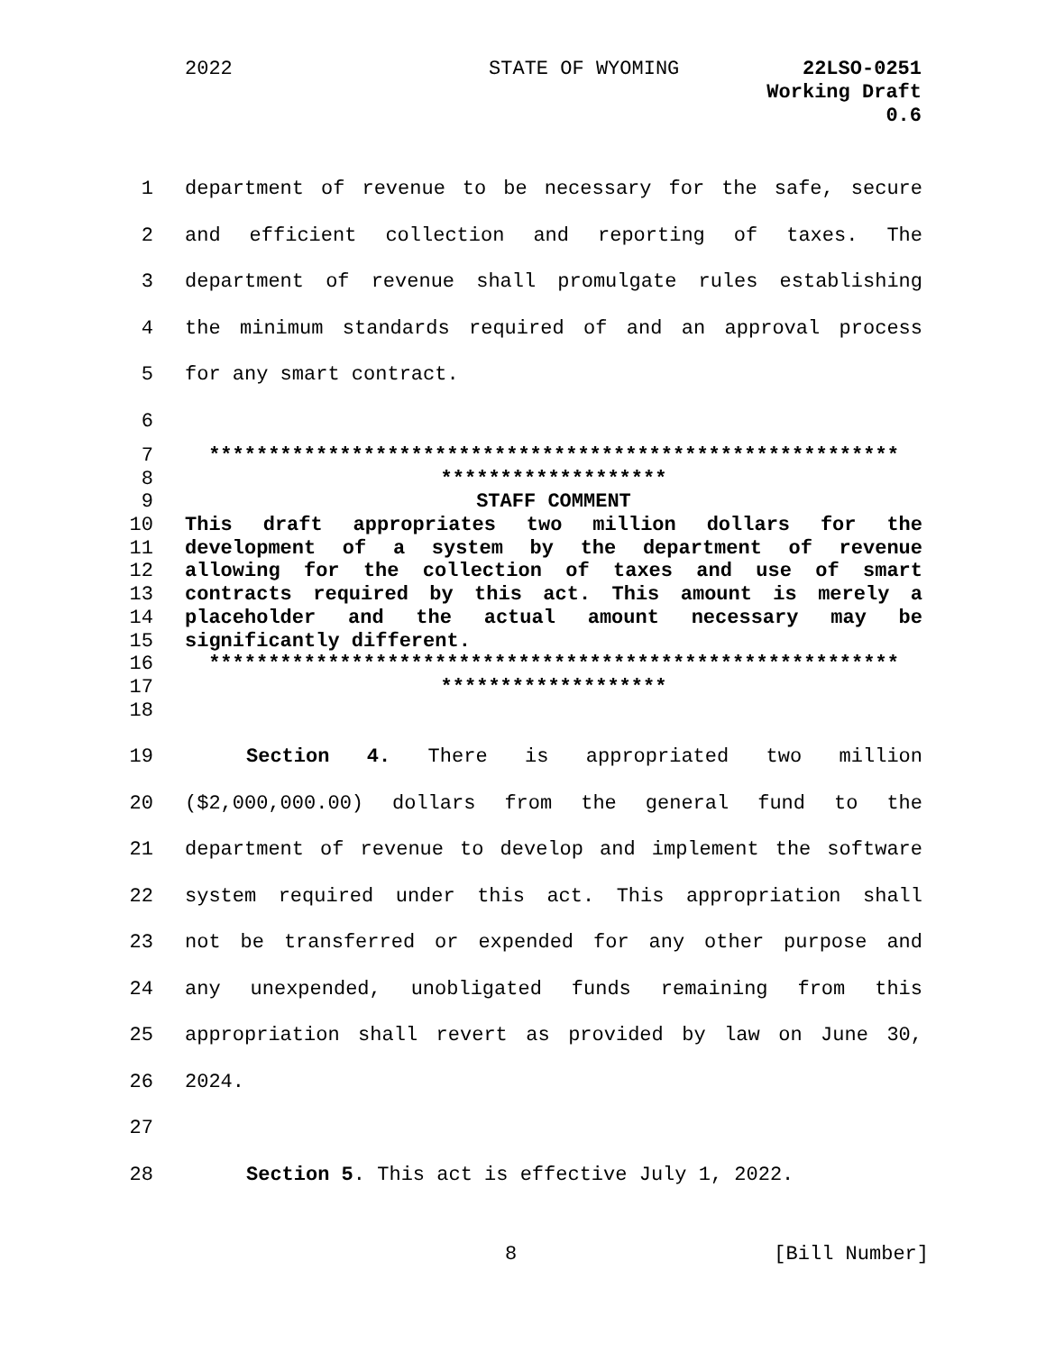2022 STATE OF WYOMING
22LSO-0251
Working Draft
0.6
1 department of revenue to be necessary for the safe, secure
2 and efficient collection and reporting of taxes. The
3 department of revenue shall promulgate rules establishing
4 the minimum standards required of and an approval process
5 for any smart contract.
6
7 **********************************************************
8 *******************
9 STAFF COMMENT
10 This draft appropriates two million dollars for the
11 development of a system by the department of revenue
12 allowing for the collection of taxes and use of smart
13 contracts required by this act. This amount is merely a
14 placeholder and the actual amount necessary may be
15 significantly different.
16 **********************************************************
17 *******************
18
19 Section 4. There is appropriated two million
20 ($2,000,000.00) dollars from the general fund to the
21 department of revenue to develop and implement the software
22 system required under this act. This appropriation shall
23 not be transferred or expended for any other purpose and
24 any unexpended, unobligated funds remaining from this
25 appropriation shall revert as provided by law on June 30,
26 2024.
27
28 Section 5. This act is effective July 1, 2022.
8 [Bill Number]